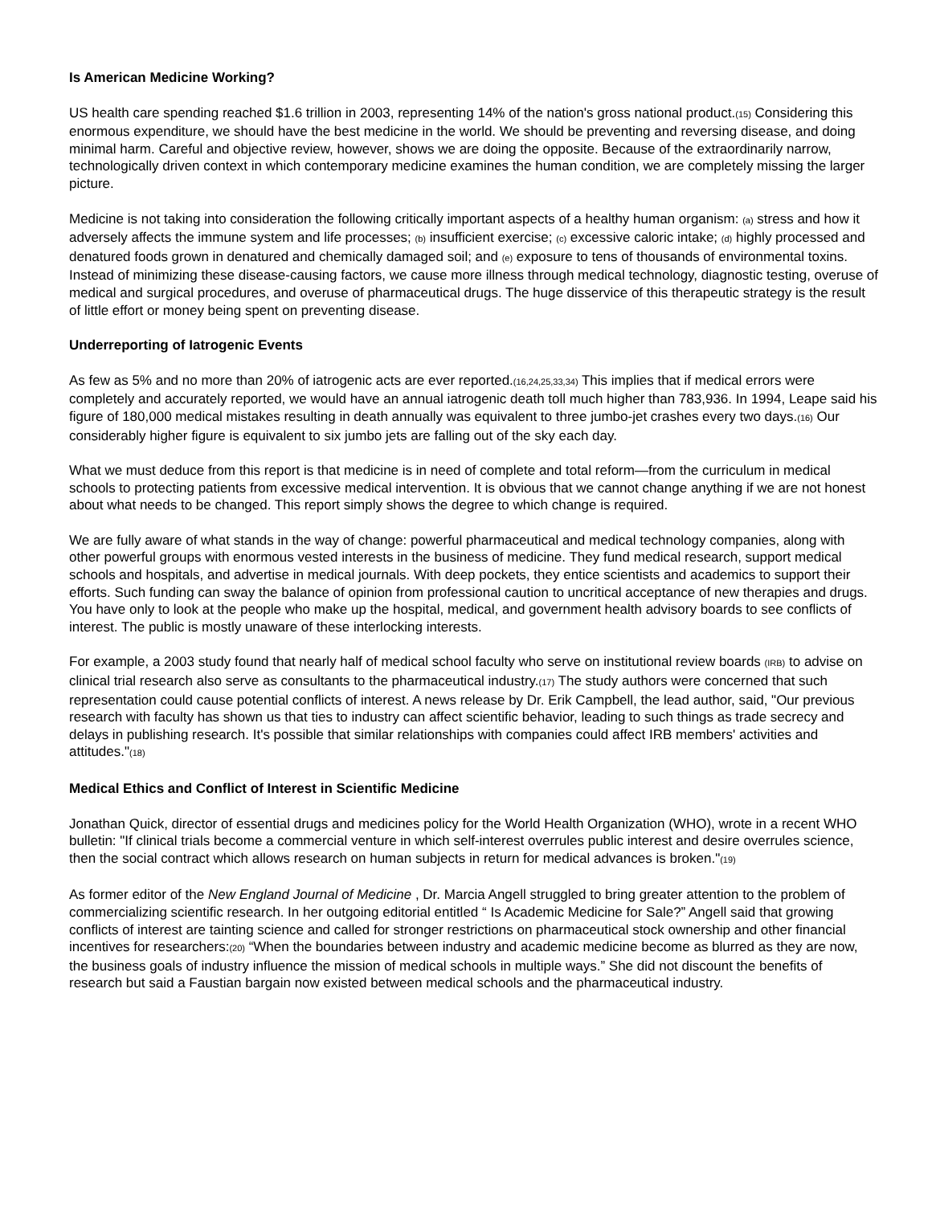Is American Medicine Working?
US health care spending reached $1.6 trillion in 2003, representing 14% of the nation's gross national product.(15) Considering this enormous expenditure, we should have the best medicine in the world. We should be preventing and reversing disease, and doing minimal harm. Careful and objective review, however, shows we are doing the opposite. Because of the extraordinarily narrow, technologically driven context in which contemporary medicine examines the human condition, we are completely missing the larger picture.
Medicine is not taking into consideration the following critically important aspects of a healthy human organism: (a) stress and how it adversely affects the immune system and life processes; (b) insufficient exercise; (c) excessive caloric intake; (d) highly processed and denatured foods grown in denatured and chemically damaged soil; and (e) exposure to tens of thousands of environmental toxins. Instead of minimizing these disease-causing factors, we cause more illness through medical technology, diagnostic testing, overuse of medical and surgical procedures, and overuse of pharmaceutical drugs. The huge disservice of this therapeutic strategy is the result of little effort or money being spent on preventing disease.
Underreporting of Iatrogenic Events
As few as 5% and no more than 20% of iatrogenic acts are ever reported.(16,24,25,33,34) This implies that if medical errors were completely and accurately reported, we would have an annual iatrogenic death toll much higher than 783,936. In 1994, Leape said his figure of 180,000 medical mistakes resulting in death annually was equivalent to three jumbo-jet crashes every two days.(16) Our considerably higher figure is equivalent to six jumbo jets are falling out of the sky each day.
What we must deduce from this report is that medicine is in need of complete and total reform—from the curriculum in medical schools to protecting patients from excessive medical intervention. It is obvious that we cannot change anything if we are not honest about what needs to be changed. This report simply shows the degree to which change is required.
We are fully aware of what stands in the way of change: powerful pharmaceutical and medical technology companies, along with other powerful groups with enormous vested interests in the business of medicine. They fund medical research, support medical schools and hospitals, and advertise in medical journals. With deep pockets, they entice scientists and academics to support their efforts. Such funding can sway the balance of opinion from professional caution to uncritical acceptance of new therapies and drugs. You have only to look at the people who make up the hospital, medical, and government health advisory boards to see conflicts of interest. The public is mostly unaware of these interlocking interests.
For example, a 2003 study found that nearly half of medical school faculty who serve on institutional review boards (IRB) to advise on clinical trial research also serve as consultants to the pharmaceutical industry.(17) The study authors were concerned that such representation could cause potential conflicts of interest. A news release by Dr. Erik Campbell, the lead author, said, "Our previous research with faculty has shown us that ties to industry can affect scientific behavior, leading to such things as trade secrecy and delays in publishing research. It's possible that similar relationships with companies could affect IRB members' activities and attitudes."(18)
Medical Ethics and Conflict of Interest in Scientific Medicine
Jonathan Quick, director of essential drugs and medicines policy for the World Health Organization (WHO), wrote in a recent WHO bulletin: "If clinical trials become a commercial venture in which self-interest overrules public interest and desire overrules science, then the social contract which allows research on human subjects in return for medical advances is broken."(19)
As former editor of the New England Journal of Medicine , Dr. Marcia Angell struggled to bring greater attention to the problem of commercializing scientific research. In her outgoing editorial entitled “ Is Academic Medicine for Sale?” Angell said that growing conflicts of interest are tainting science and called for stronger restrictions on pharmaceutical stock ownership and other financial incentives for researchers:(20) “When the boundaries between industry and academic medicine become as blurred as they are now, the business goals of industry influence the mission of medical schools in multiple ways.” She did not discount the benefits of research but said a Faustian bargain now existed between medical schools and the pharmaceutical industry.